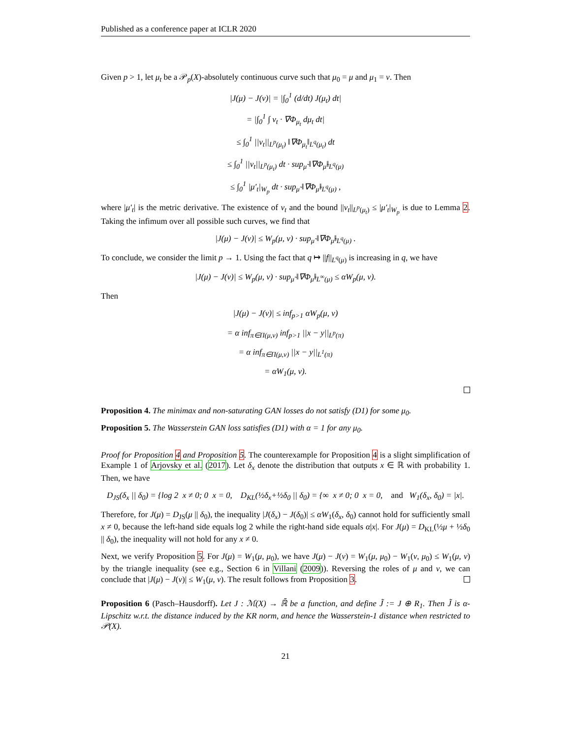Published as a conference paper at ICLR 2020
Given p > 1, let μ<sub>t</sub> be a 𝒫<sub>p</sub>(X)-absolutely continuous curve such that μ<sub>0</sub> = μ and μ<sub>1</sub> = ν. Then
|J(μ) − J(ν)| = |∫<sub>0</sub><sup>1</sup> (d/dt) J(μ<sub>t</sub>) dt|
= |∫<sub>0</sub><sup>1</sup> ∫ v<sub>t</sub> · ∇Φ<sub>μ<sub>t</sub></sub> dμ<sub>t</sub> dt|
≤ ∫<sub>0</sub><sup>1</sup> ||v<sub>t</sub>||<sub>L<sup>p</sup>(μ<sub>t</sub>)</sub> ‖∇Φ<sub>μ<sub>t</sub></sub>‖<sub>L<sup>q</sup>(μ<sub>t</sub>)</sub> dt
≤ ∫<sub>0</sub><sup>1</sup> ||v<sub>t</sub>||<sub>L<sup>p</sup>(μ<sub>t</sub>)</sub> dt · sup<sub>μ̃</sub> ‖∇Φ<sub>μ̃</sub>‖<sub>L<sup>q</sup>(μ)</sub>
≤ ∫<sub>0</sub><sup>1</sup> |μ′<sub>t</sub>|<sub>W<sub>p</sub></sub> dt · sup<sub>μ̃</sub> ‖∇Φ<sub>μ̃</sub>‖<sub>L<sup>q</sup>(μ)</sub> ,
where |μ′<sub>t</sub>| is the metric derivative. The existence of v<sub>t</sub> and the bound ||v<sub>t</sub>||<sub>L<sup>p</sup>(μ<sub>t</sub>)</sub> ≤ |μ′<sub>t</sub>|<sub>W<sub>p</sub></sub> is due to Lemma 2. Taking the infimum over all possible such curves, we find that
|J(μ) − J(ν)| ≤ W<sub>p</sub>(μ, ν) · sup<sub>μ̃</sub> ‖∇Φ<sub>μ̃</sub>‖<sub>L<sup>q</sup>(μ)</sub> .
To conclude, we consider the limit p → 1. Using the fact that q ↦ ||f||<sub>L<sup>q</sup>(μ)</sub> is increasing in q, we have
|J(μ) − J(ν)| ≤ W<sub>p</sub>(μ, ν) · sup<sub>μ̃</sub> ‖∇Φ<sub>μ̃</sub>‖<sub>L<sup>∞</sup>(μ)</sub> ≤ αW<sub>p</sub>(μ, ν).
Then
|J(μ) − J(ν)| ≤ inf<sub>p>1</sub> αW<sub>p</sub>(μ, ν)
= α inf<sub>π∈Π(μ,ν)</sub> inf<sub>p>1</sub> ||x − y||<sub>L<sup>p</sup>(π)</sub>
= α inf<sub>π∈Π(μ,ν)</sub> ||x − y||<sub>L<sup>1</sup>(π)</sub>
= αW<sub>1</sub>(μ, ν).
Proposition 4. The minimax and non-saturating GAN losses do not satisfy (D1) for some μ<sub>0</sub>.
Proposition 5. The Wasserstein GAN loss satisfies (D1) with α = 1 for any μ<sub>0</sub>.
Proof for Proposition 4 and Proposition 5. The counterexample for Proposition 4 is a slight simplification of Example 1 of Arjovsky et al. (2017). Let δ<sub>x</sub> denote the distribution that outputs x ∈ ℝ with probability 1. Then, we have
D<sub>JS</sub>(δ<sub>x</sub> || δ<sub>0</sub>) = {log 2 x ≠ 0; 0 x = 0, D<sub>KL</sub>(½δ<sub>x</sub>+½δ<sub>0</sub> || δ<sub>0</sub>) = {∞ x ≠ 0; 0 x = 0, and W<sub>1</sub>(δ<sub>x</sub>, δ<sub>0</sub>) = |x|.
Therefore, for J(μ) = D<sub>JS</sub>(μ || δ<sub>0</sub>), the inequality |J(δ<sub>x</sub>) − J(δ<sub>0</sub>)| ≤ αW<sub>1</sub>(δ<sub>x</sub>, δ<sub>0</sub>) cannot hold for sufficiently small x ≠ 0, because the left-hand side equals log 2 while the right-hand side equals α|x|. For J(μ) = D<sub>KL</sub>(½μ + ½δ<sub>0</sub> || δ<sub>0</sub>), the inequality will not hold for any x ≠ 0.
Next, we verify Proposition 5. For J(μ) = W<sub>1</sub>(μ, μ<sub>0</sub>), we have J(μ) − J(ν) = W<sub>1</sub>(μ, μ<sub>0</sub>) − W<sub>1</sub>(ν, μ<sub>0</sub>) ≤ W<sub>1</sub>(μ, ν) by the triangle inequality (see e.g., Section 6 in Villani (2009)). Reversing the roles of μ and ν, we can conclude that |J(μ) − J(ν)| ≤ W<sub>1</sub>(μ, ν). The result follows from Proposition 3.
Proposition 6 (Pasch–Hausdorff). Let J : ℳ(X) → ℝ̄ be a function, and define J̃ := J ⊕ R<sub>1</sub>. Then J̃ is α-Lipschitz w.r.t. the distance induced by the KR norm, and hence the Wasserstein-1 distance when restricted to 𝒫(X).
21